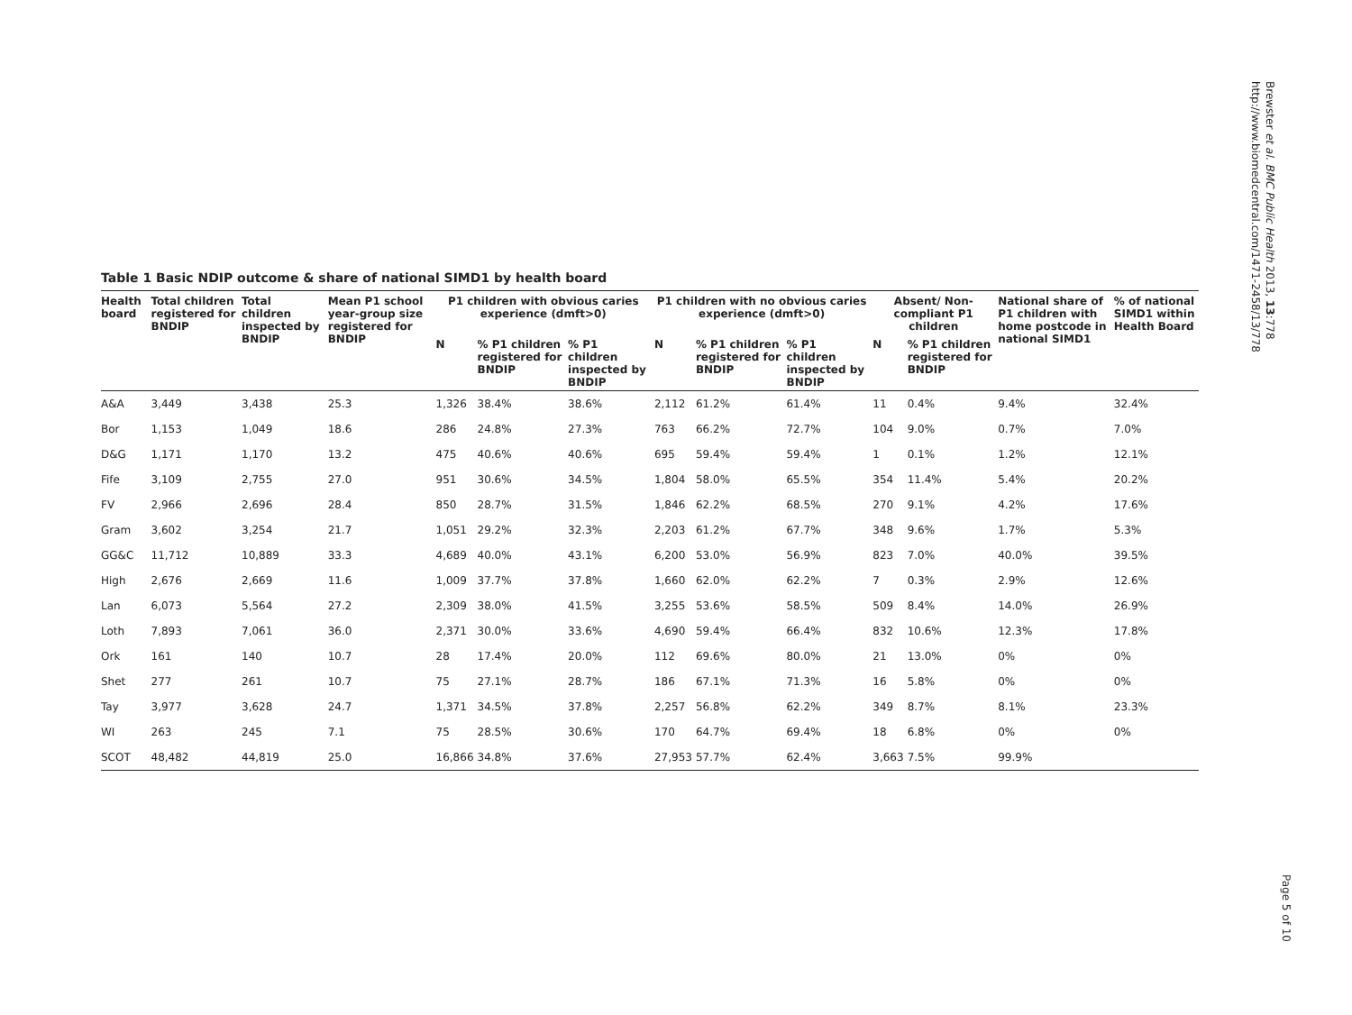Brewster et al. BMC Public Health 2013, 13:778
http://www.biomedcentral.com/1471-2458/13/778
Table 1 Basic NDIP outcome & share of national SIMD1 by health board
| Health board | Total children registered for BNDIP | Total children inspected by BNDIP | Mean P1 school year-group size registered for BNDIP | P1 children with obvious caries experience (dmft>0) | | | P1 children with no obvious caries experience (dmft>0) | | | Absent/ Non-compliant P1 children | | National share of P1 children with home postcode in national SIMD1 | % of national SIMD1 within Health Board |
| --- | --- | --- | --- | --- | --- | --- | --- | --- | --- | --- | --- | --- | --- |
| | | | | N | % P1 children registered for BNDIP | % P1 children inspected by BNDIP | N | % P1 children registered for BNDIP | % P1 children inspected by BNDIP | N | % P1 children registered for BNDIP | | |
| A&A | 3,449 | 3,438 | 25.3 | 1,326 | 38.4% | 38.6% | 2,112 | 61.2% | 61.4% | 11 | 0.4% | 9.4% | 32.4% |
| Bor | 1,153 | 1,049 | 18.6 | 286 | 24.8% | 27.3% | 763 | 66.2% | 72.7% | 104 | 9.0% | 0.7% | 7.0% |
| D&G | 1,171 | 1,170 | 13.2 | 475 | 40.6% | 40.6% | 695 | 59.4% | 59.4% | 1 | 0.1% | 1.2% | 12.1% |
| Fife | 3,109 | 2,755 | 27.0 | 951 | 30.6% | 34.5% | 1,804 | 58.0% | 65.5% | 354 | 11.4% | 5.4% | 20.2% |
| FV | 2,966 | 2,696 | 28.4 | 850 | 28.7% | 31.5% | 1,846 | 62.2% | 68.5% | 270 | 9.1% | 4.2% | 17.6% |
| Gram | 3,602 | 3,254 | 21.7 | 1,051 | 29.2% | 32.3% | 2,203 | 61.2% | 67.7% | 348 | 9.6% | 1.7% | 5.3% |
| GG&C | 11,712 | 10,889 | 33.3 | 4,689 | 40.0% | 43.1% | 6,200 | 53.0% | 56.9% | 823 | 7.0% | 40.0% | 39.5% |
| High | 2,676 | 2,669 | 11.6 | 1,009 | 37.7% | 37.8% | 1,660 | 62.0% | 62.2% | 7 | 0.3% | 2.9% | 12.6% |
| Lan | 6,073 | 5,564 | 27.2 | 2,309 | 38.0% | 41.5% | 3,255 | 53.6% | 58.5% | 509 | 8.4% | 14.0% | 26.9% |
| Loth | 7,893 | 7,061 | 36.0 | 2,371 | 30.0% | 33.6% | 4,690 | 59.4% | 66.4% | 832 | 10.6% | 12.3% | 17.8% |
| Ork | 161 | 140 | 10.7 | 28 | 17.4% | 20.0% | 112 | 69.6% | 80.0% | 21 | 13.0% | 0% | 0% |
| Shet | 277 | 261 | 10.7 | 75 | 27.1% | 28.7% | 186 | 67.1% | 71.3% | 16 | 5.8% | 0% | 0% |
| Tay | 3,977 | 3,628 | 24.7 | 1,371 | 34.5% | 37.8% | 2,257 | 56.8% | 62.2% | 349 | 8.7% | 8.1% | 23.3% |
| WI | 263 | 245 | 7.1 | 75 | 28.5% | 30.6% | 170 | 64.7% | 69.4% | 18 | 6.8% | 0% | 0% |
| SCOT | 48,482 | 44,819 | 25.0 | 16,866 | 34.8% | 37.6% | 27,953 | 57.7% | 62.4% | 3,663 | 7.5% | 99.9% | |
Page 5 of 10